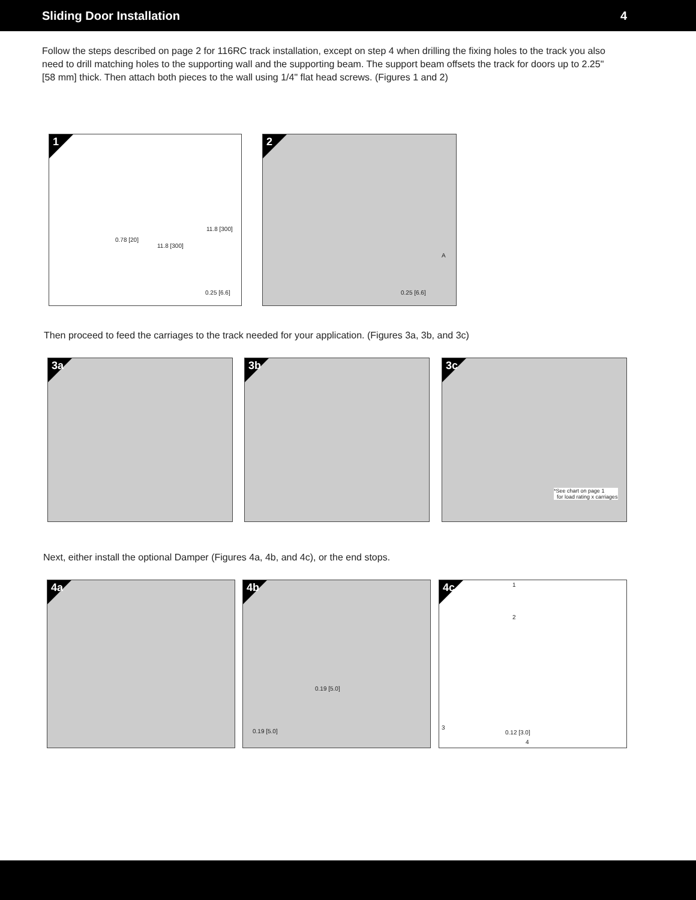Sliding Door Installation 4
Follow the steps described on page 2 for 116RC track installation, except on step 4 when drilling the fixing holes to the track you also need to drill matching holes to the supporting wall and the supporting beam. The support beam offsets the track for doors up to 2.25" [58 mm] thick. Then attach both pieces to the wall using 1/4" flat head screws. (Figures 1 and 2)
1
0.78 [20]
11.8 [300]
11.8 [300]
0.25 [6.6]
2
A
0.25 [6.6]
Then proceed to feed the carriages to the track needed for your application. (Figures 3a, 3b, and 3c)
3a 3b
3c
*See chart on page 1
for load rating x carriages
Next, either install the optional Damper (Figures 4a, 4b, and 4c), or the end stops.
4a 4b
0.19 [5.0]
0.19 [5.0]
4c 1
2
3
0.12 [3.0]
4